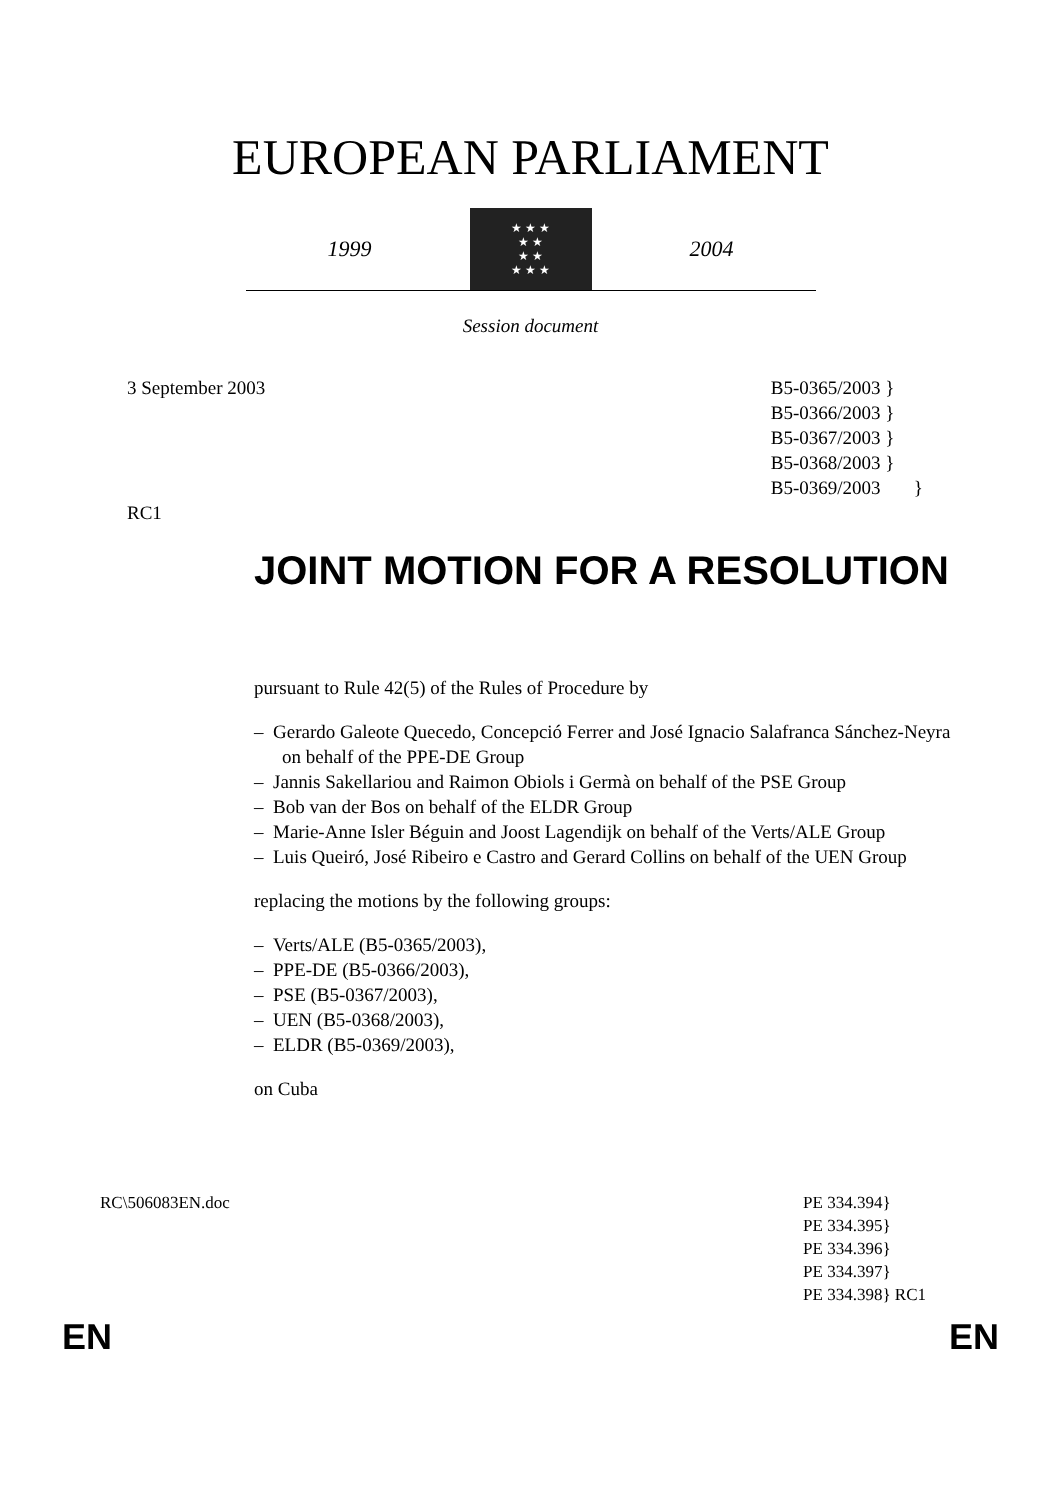EUROPEAN PARLIAMENT
1999
★ ★ ★
★ ★
★ ★
★ ★ ★
2004
Session document
3 September 2003
RC1
B5-0365/2003 }
B5-0366/2003 }
B5-0367/2003 }
B5-0368/2003 }
B5-0369/2003 }
JOINT MOTION FOR A RESOLUTION
pursuant to Rule 42(5) of the Rules of Procedure by
– Gerardo Galeote Quecedo, Concepció Ferrer and José Ignacio Salafranca Sánchez-Neyra on behalf of the PPE-DE Group
– Jannis Sakellariou and Raimon Obiols i Germà on behalf of the PSE Group
– Bob van der Bos on behalf of the ELDR Group
– Marie-Anne Isler Béguin and Joost Lagendijk on behalf of the Verts/ALE Group
– Luis Queiró, José Ribeiro e Castro and Gerard Collins on behalf of the UEN Group
replacing the motions by the following groups:
– Verts/ALE (B5-0365/2003),
– PPE-DE (B5-0366/2003),
– PSE (B5-0367/2003),
– UEN (B5-0368/2003),
– ELDR (B5-0369/2003),
on Cuba
RC\506083EN.doc PE 334.394}
PE 334.395}
PE 334.396}
PE 334.397}
PE 334.398} RC1
EN EN